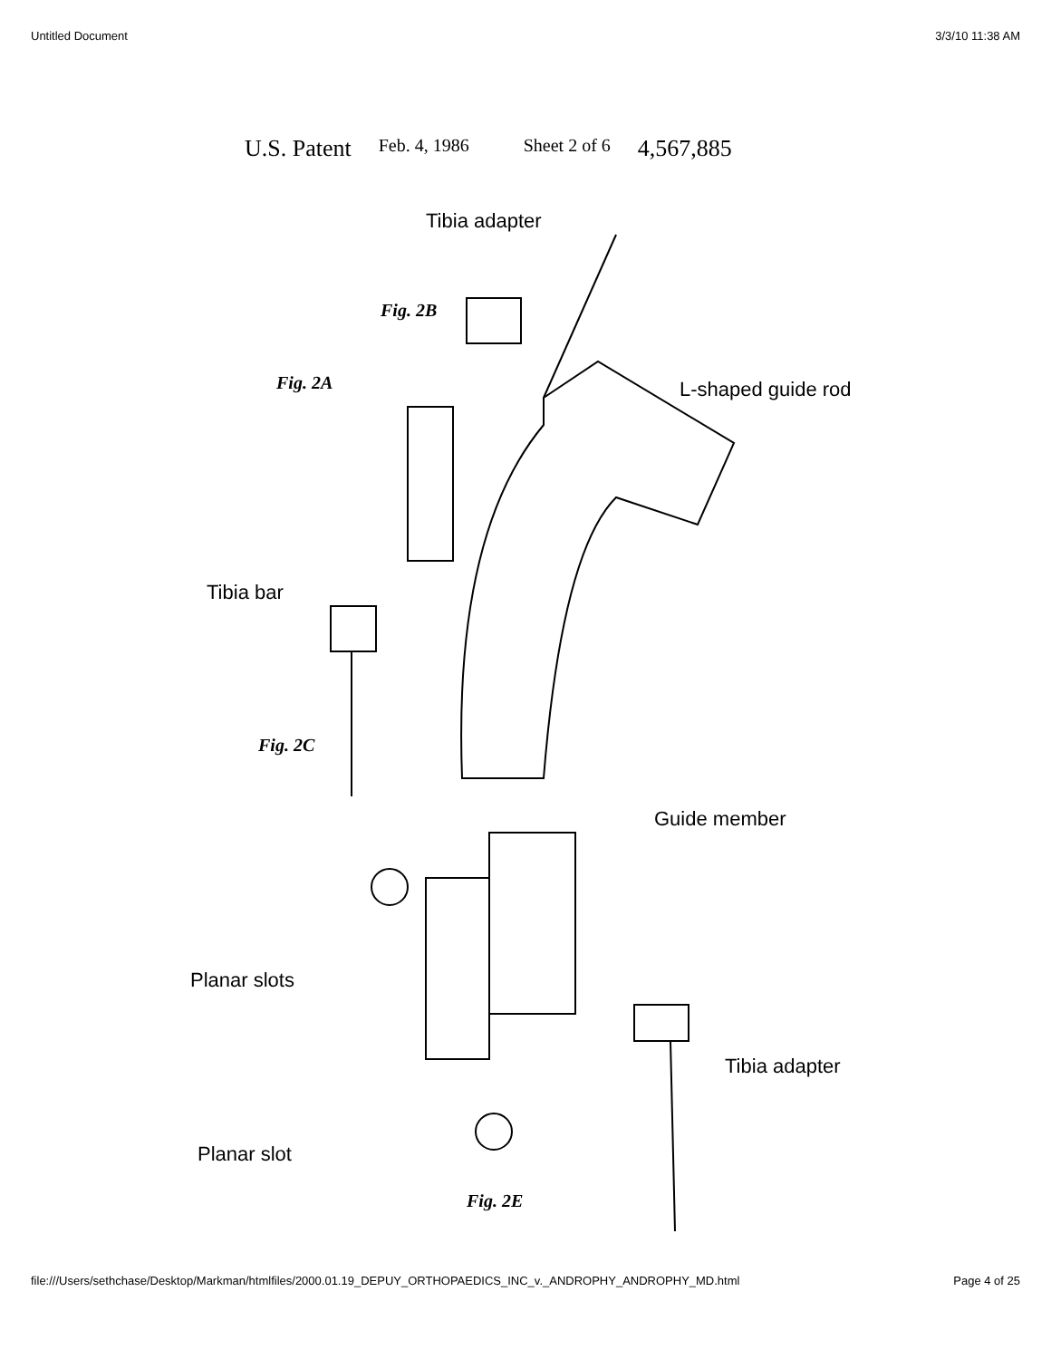Untitled Document 3/3/10 11:38 AM
U.S. Patent Feb. 4, 1986 Sheet 2 of 6 4,567,885
Tibia adapter
Fig. 2B
Fig. 2A L-shaped guide rod
Tibia bar
Fig. 2C
Guide member
Planar slots
Tibia adapter
Planar slot
Fig. 2E
file:///Users/sethchase/Desktop/Markman/htmlfiles/2000.01.19_DEPUY_ORTHOPAEDICS_INC_v._ANDROPHY_ANDROPHY_MD.html Page 4 of 25